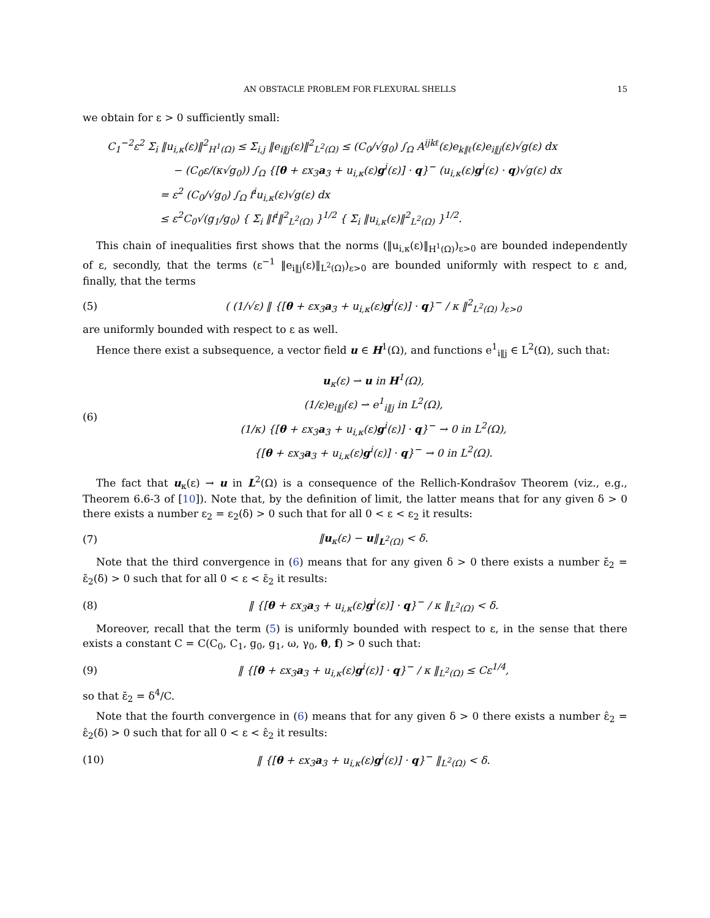AN OBSTACLE PROBLEM FOR FLEXURAL SHELLS 15
we obtain for ε > 0 sufficiently small:
C<sub>1</sub><sup>−2</sup>ε<sup>2</sup> Σ<sub>i</sub> ‖u<sub>i,κ</sub>(ε)‖<sup>2</sup><sub>H<sup>1</sup>(Ω)</sub> ≤ Σ<sub>i,j</sub> ‖e<sub>i‖j</sub>(ε)‖<sup>2</sup><sub>L<sup>2</sup>(Ω)</sub> ≤ (C<sub>0</sub>/√g<sub>0</sub>) ∫<sub>Ω</sub> A<sup>ijkℓ</sup>(ε)e<sub>k‖ℓ</sub>(ε)e<sub>i‖j</sub>(ε)√g(ε) dx
− (C<sub>0</sub>ε/(κ√g<sub>0</sub>)) ∫<sub>Ω</sub> {[θ + εx<sub>3</sub>a<sub>3</sub> + u<sub>i,κ</sub>(ε)g<sup>i</sup>(ε)] · q}<sup>−</sup> (u<sub>i,κ</sub>(ε)g<sup>i</sup>(ε) · q)√g(ε) dx
= ε<sup>2</sup> (C<sub>0</sub>/√g<sub>0</sub>) ∫<sub>Ω</sub> f<sup>i</sup>u<sub>i,κ</sub>(ε)√g(ε) dx
≤ ε<sup>2</sup>C<sub>0</sub>√(g<sub>1</sub>/g<sub>0</sub>) { Σ<sub>i</sub> ‖f<sup>i</sup>‖<sup>2</sup><sub>L<sup>2</sup>(Ω)</sub> }<sup>1/2</sup> { Σ<sub>i</sub> ‖u<sub>i,κ</sub>(ε)‖<sup>2</sup><sub>L<sup>2</sup>(Ω)</sub> }<sup>1/2</sup>.
This chain of inequalities first shows that the norms (‖u<sub>i,κ</sub>(ε)‖<sub>H<sup>1</sup>(Ω)</sub>)<sub>ε>0</sub> are bounded independently of ε, secondly, that the terms (ε<sup>−1</sup> ‖e<sub>i‖j</sub>(ε)‖<sub>L<sup>2</sup>(Ω)</sub>)<sub>ε>0</sub> are bounded uniformly with respect to ε and, finally, that the terms
(5) ( (1/√ε) ‖ {[θ + εx<sub>3</sub>a<sub>3</sub> + u<sub>i,κ</sub>(ε)g<sup>i</sup>(ε)] · q}<sup>−</sup> / κ ‖<sup>2</sup><sub>L<sup>2</sup>(Ω)</sub> )<sub>ε>0</sub>
are uniformly bounded with respect to ε as well.
Hence there exist a subsequence, a vector field u ∈ H<sup>1</sup>(Ω), and functions e<sup>1</sup><sub>i‖j</sub> ∈ L<sup>2</sup>(Ω), such that:
(6) u<sub>κ</sub>(ε) ⇀ u in H<sup>1</sup>(Ω),
(1/ε)e<sub>i‖j</sub>(ε) ⇀ e<sup>1</sup><sub>i‖j</sub> in L<sup>2</sup>(Ω),
(1/κ) {[θ + εx<sub>3</sub>a<sub>3</sub> + u<sub>i,κ</sub>(ε)g<sup>i</sup>(ε)] · q}<sup>−</sup> → 0 in L<sup>2</sup>(Ω),
{[θ + εx<sub>3</sub>a<sub>3</sub> + u<sub>i,κ</sub>(ε)g<sup>i</sup>(ε)] · q}<sup>−</sup> → 0 in L<sup>2</sup>(Ω).
The fact that u<sub>κ</sub>(ε) → u in L<sup>2</sup>(Ω) is a consequence of the Rellich-Kondrašov Theorem (viz., e.g., Theorem 6.6-3 of [10]). Note that, by the definition of limit, the latter means that for any given δ > 0 there exists a number ε<sub>2</sub> = ε<sub>2</sub>(δ) > 0 such that for all 0 < ε < ε<sub>2</sub> it results:
(7) ‖u<sub>κ</sub>(ε) − u‖<sub>L<sup>2</sup>(Ω)</sub> < δ.
Note that the third convergence in (6) means that for any given δ > 0 there exists a number ε̆<sub>2</sub> = ε̆<sub>2</sub>(δ) > 0 such that for all 0 < ε < ε̆<sub>2</sub> it results:
(8) ‖ {[θ + εx<sub>3</sub>a<sub>3</sub> + u<sub>i,κ</sub>(ε)g<sup>i</sup>(ε)] · q}<sup>−</sup> / κ ‖<sub>L<sup>2</sup>(Ω)</sub> < δ.
Moreover, recall that the term (5) is uniformly bounded with respect to ε, in the sense that there exists a constant C = C(C<sub>0</sub>, C<sub>1</sub>, g<sub>0</sub>, g<sub>1</sub>, ω, γ<sub>0</sub>, θ, f) > 0 such that:
(9) ‖ {[θ + εx<sub>3</sub>a<sub>3</sub> + u<sub>i,κ</sub>(ε)g<sup>i</sup>(ε)] · q}<sup>−</sup> / κ ‖<sub>L<sup>2</sup>(Ω)</sub> ≤ Cε<sup>1/4</sup>,
so that ε̆<sub>2</sub> = δ<sup>4</sup>/C.
Note that the fourth convergence in (6) means that for any given δ > 0 there exists a number ε̂<sub>2</sub> = ε̂<sub>2</sub>(δ) > 0 such that for all 0 < ε < ε̂<sub>2</sub> it results:
(10) ‖ {[θ + εx<sub>3</sub>a<sub>3</sub> + u<sub>i,κ</sub>(ε)g<sup>i</sup>(ε)] · q}<sup>−</sup> ‖<sub>L<sup>2</sup>(Ω)</sub> < δ.